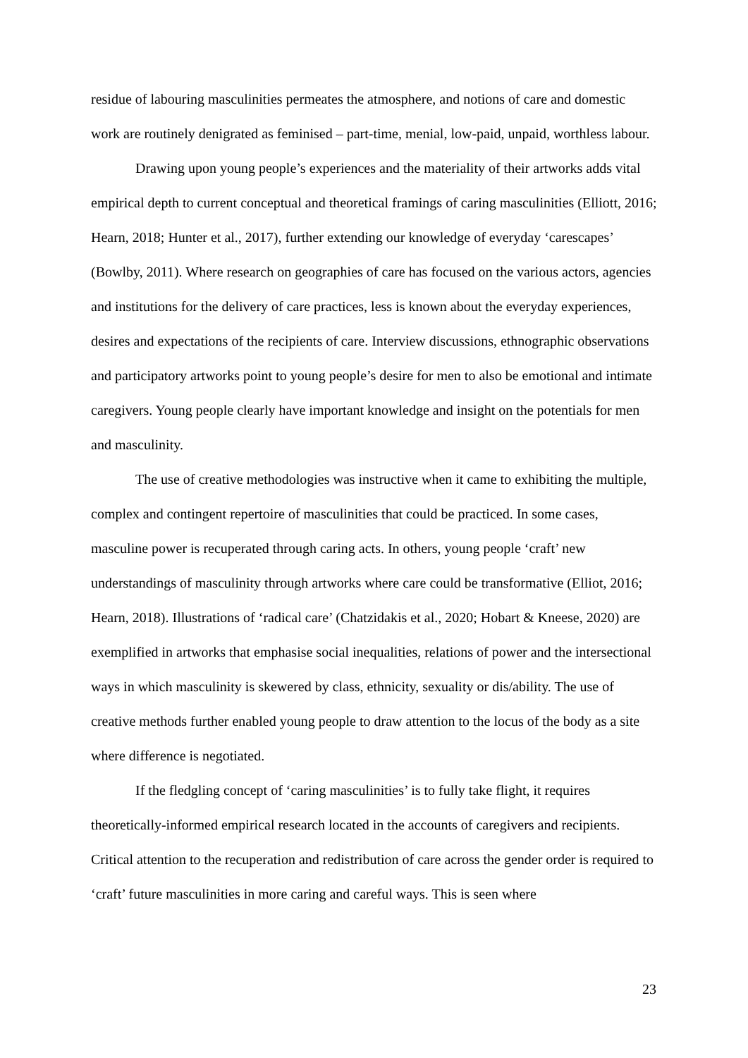residue of labouring masculinities permeates the atmosphere, and notions of care and domestic work are routinely denigrated as feminised – part-time, menial, low-paid, unpaid, worthless labour.
Drawing upon young people’s experiences and the materiality of their artworks adds vital empirical depth to current conceptual and theoretical framings of caring masculinities (Elliott, 2016; Hearn, 2018; Hunter et al., 2017), further extending our knowledge of everyday ‘carescapes’ (Bowlby, 2011). Where research on geographies of care has focused on the various actors, agencies and institutions for the delivery of care practices, less is known about the everyday experiences, desires and expectations of the recipients of care. Interview discussions, ethnographic observations and participatory artworks point to young people’s desire for men to also be emotional and intimate caregivers. Young people clearly have important knowledge and insight on the potentials for men and masculinity.
The use of creative methodologies was instructive when it came to exhibiting the multiple, complex and contingent repertoire of masculinities that could be practiced. In some cases, masculine power is recuperated through caring acts. In others, young people ‘craft’ new understandings of masculinity through artworks where care could be transformative (Elliot, 2016; Hearn, 2018). Illustrations of ‘radical care’ (Chatzidakis et al., 2020; Hobart & Kneese, 2020) are exemplified in artworks that emphasise social inequalities, relations of power and the intersectional ways in which masculinity is skewered by class, ethnicity, sexuality or dis/ability. The use of creative methods further enabled young people to draw attention to the locus of the body as a site where difference is negotiated.
If the fledgling concept of ‘caring masculinities’ is to fully take flight, it requires theoretically-informed empirical research located in the accounts of caregivers and recipients. Critical attention to the recuperation and redistribution of care across the gender order is required to ‘craft’ future masculinities in more caring and careful ways. This is seen where
23